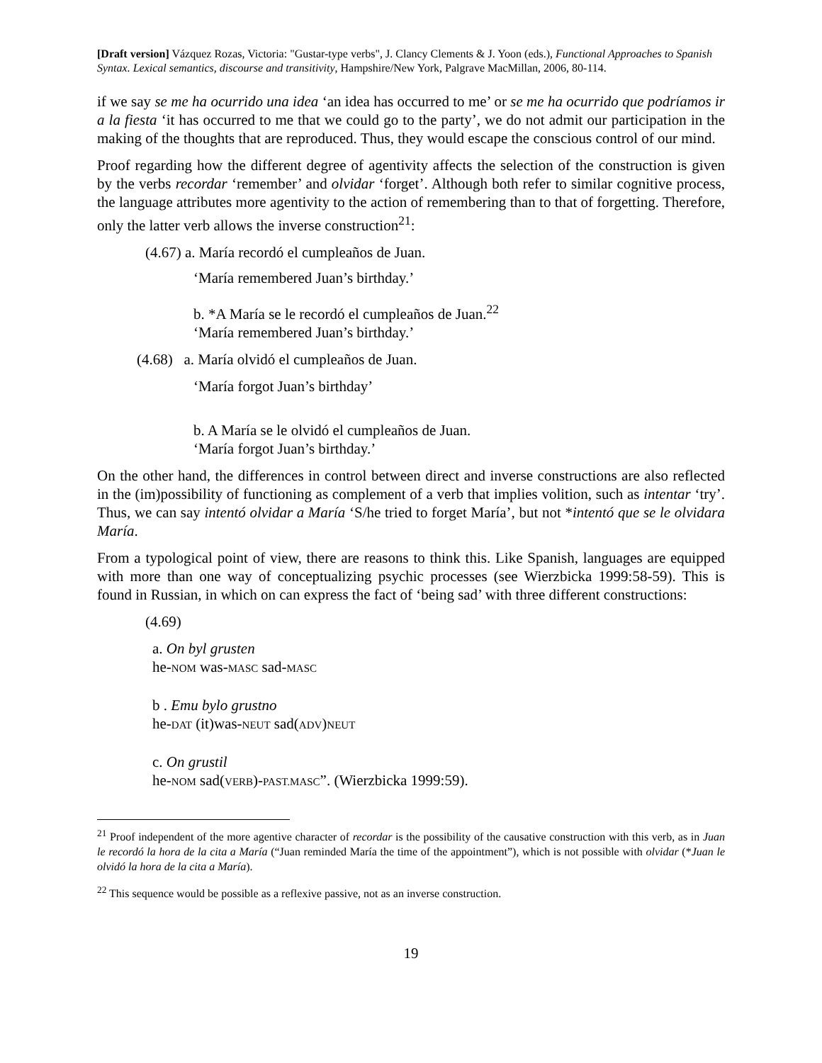[Draft version] Vázquez Rozas, Victoria: "Gustar-type verbs", J. Clancy Clements & J. Yoon (eds.), Functional Approaches to Spanish Syntax. Lexical semantics, discourse and transitivity, Hampshire/New York, Palgrave MacMillan, 2006, 80-114.
if we say se me ha ocurrido una idea ‘an idea has occurred to me’ or se me ha ocurrido que podríamos ir a la fiesta ‘it has occurred to me that we could go to the party’, we do not admit our participation in the making of the thoughts that are reproduced. Thus, they would escape the conscious control of our mind.
Proof regarding how the different degree of agentivity affects the selection of the construction is given by the verbs recordar ‘remember’ and olvidar ‘forget’. Although both refer to similar cognitive process, the language attributes more agentivity to the action of remembering than to that of forgetting. Therefore, only the latter verb allows the inverse construction<sup>21</sup>:
(4.67) a. María recordó el cumpleaños de Juan.
‘María remembered Juan’s birthday.’
b. *A María se le recordó el cumpleaños de Juan.<sup>22</sup>
‘María remembered Juan’s birthday.’
(4.68) a. María olvidó el cumpleaños de Juan.
‘María forgot Juan’s birthday’
b. A María se le olvidó el cumpleaños de Juan.
‘María forgot Juan’s birthday.’
On the other hand, the differences in control between direct and inverse constructions are also reflected in the (im)possibility of functioning as complement of a verb that implies volition, such as intentar ‘try’. Thus, we can say intentó olvidar a María ‘S/he tried to forget María’, but not *intentó que se le olvidara María.
From a typological point of view, there are reasons to think this. Like Spanish, languages are equipped with more than one way of conceptualizing psychic processes (see Wierzbicka 1999:58-59). This is found in Russian, in which on can express the fact of ‘being sad’ with three different constructions:
(4.69)
a. On byl grusten
he-NOM was-MASC sad-MASC
b . Emu bylo grustno
he-DAT (it)was-NEUT sad(ADV)NEUT
c. On grustil
he-NOM sad(VERB)-PAST.MASC”. (Wierzbicka 1999:59).
<sup>21</sup> Proof independent of the more agentive character of recordar is the possibility of the causative construction with this verb, as in Juan le recordó la hora de la cita a María (“Juan reminded María the time of the appointment”), which is not possible with olvidar (*Juan le olvidó la hora de la cita a María).
<sup>22</sup> This sequence would be possible as a reflexive passive, not as an inverse construction.
19